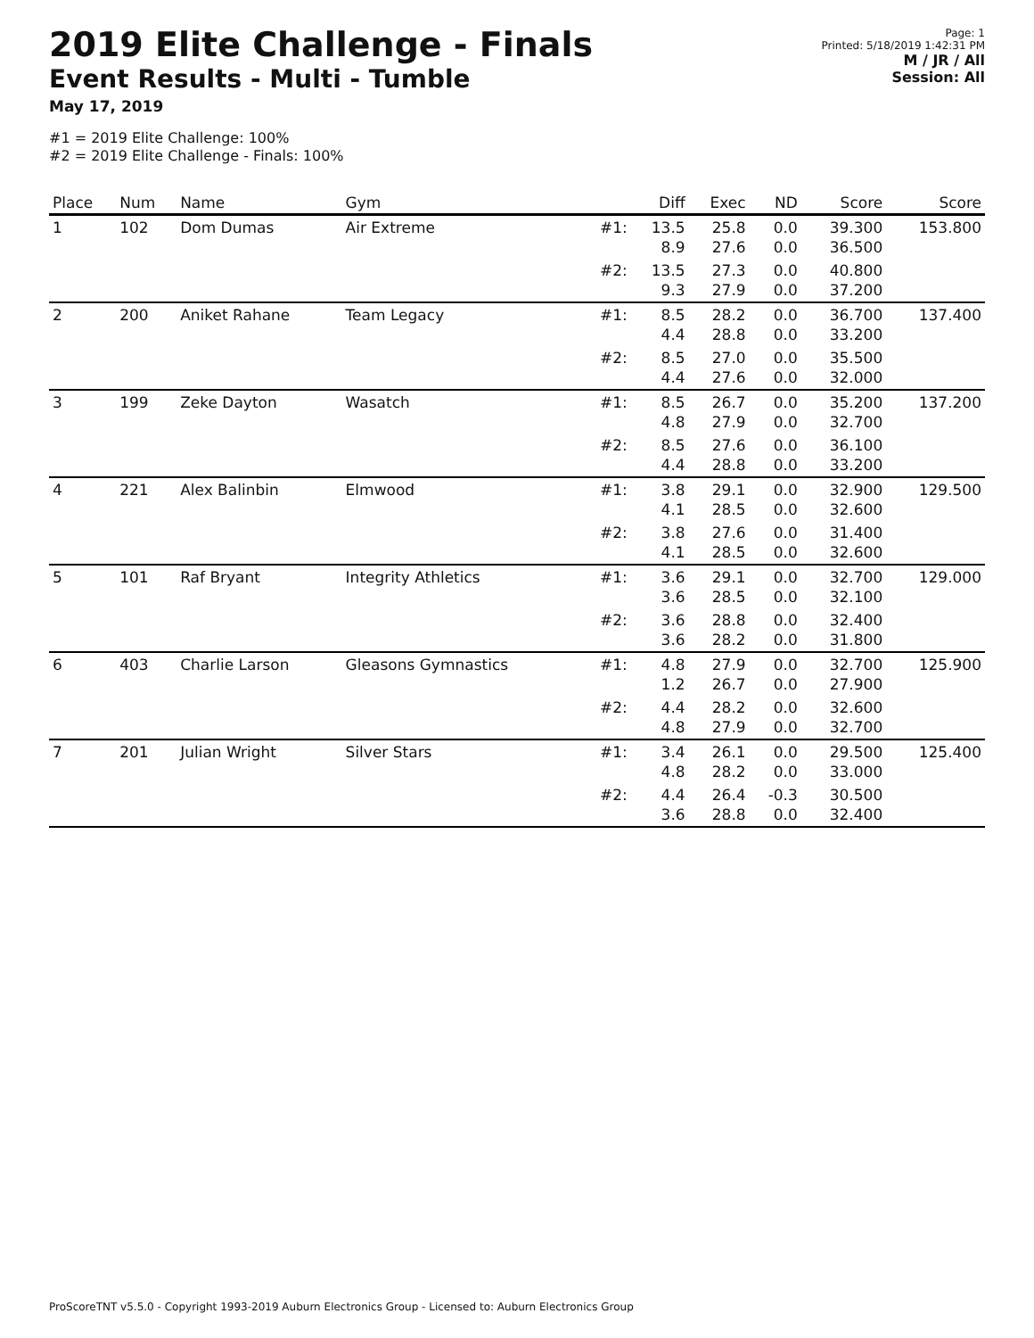2019 Elite Challenge - Finals
Event Results - Multi - Tumble
May 17, 2019
#1 = 2019 Elite Challenge: 100%
#2 = 2019 Elite Challenge - Finals: 100%
Page: 1
Printed: 5/18/2019 1:42:31 PM
M / JR / All
Session: All
| Place | Num | Name | Gym | | Diff | Exec | ND | Score | Score |
| --- | --- | --- | --- | --- | --- | --- | --- | --- | --- |
| 1 | 102 | Dom Dumas | Air Extreme | #1: | 13.5 8.9 | 25.8 27.6 | 0.0 0.0 | 39.300 36.500 | 153.800 |
| | | | | #2: | 13.5 9.3 | 27.3 27.9 | 0.0 0.0 | 40.800 37.200 | |
| 2 | 200 | Aniket Rahane | Team Legacy | #1: | 8.5 4.4 | 28.2 28.8 | 0.0 0.0 | 36.700 33.200 | 137.400 |
| | | | | #2: | 8.5 4.4 | 27.0 27.6 | 0.0 0.0 | 35.500 32.000 | |
| 3 | 199 | Zeke Dayton | Wasatch | #1: | 8.5 4.8 | 26.7 27.9 | 0.0 0.0 | 35.200 32.700 | 137.200 |
| | | | | #2: | 8.5 4.4 | 27.6 28.8 | 0.0 0.0 | 36.100 33.200 | |
| 4 | 221 | Alex Balinbin | Elmwood | #1: | 3.8 4.1 | 29.1 28.5 | 0.0 0.0 | 32.900 32.600 | 129.500 |
| | | | | #2: | 3.8 4.1 | 27.6 28.5 | 0.0 0.0 | 31.400 32.600 | |
| 5 | 101 | Raf Bryant | Integrity Athletics | #1: | 3.6 3.6 | 29.1 28.5 | 0.0 0.0 | 32.700 32.100 | 129.000 |
| | | | | #2: | 3.6 3.6 | 28.8 28.2 | 0.0 0.0 | 32.400 31.800 | |
| 6 | 403 | Charlie Larson | Gleasons Gymnastics | #1: | 4.8 1.2 | 27.9 26.7 | 0.0 0.0 | 32.700 27.900 | 125.900 |
| | | | | #2: | 4.4 4.8 | 28.2 27.9 | 0.0 0.0 | 32.600 32.700 | |
| 7 | 201 | Julian Wright | Silver Stars | #1: | 3.4 4.8 | 26.1 28.2 | 0.0 0.0 | 29.500 33.000 | 125.400 |
| | | | | #2: | 4.4 3.6 | 26.4 28.8 | -0.3 0.0 | 30.500 32.400 | |
ProScoreTNT v5.5.0 - Copyright 1993-2019 Auburn Electronics Group - Licensed to: Auburn Electronics Group